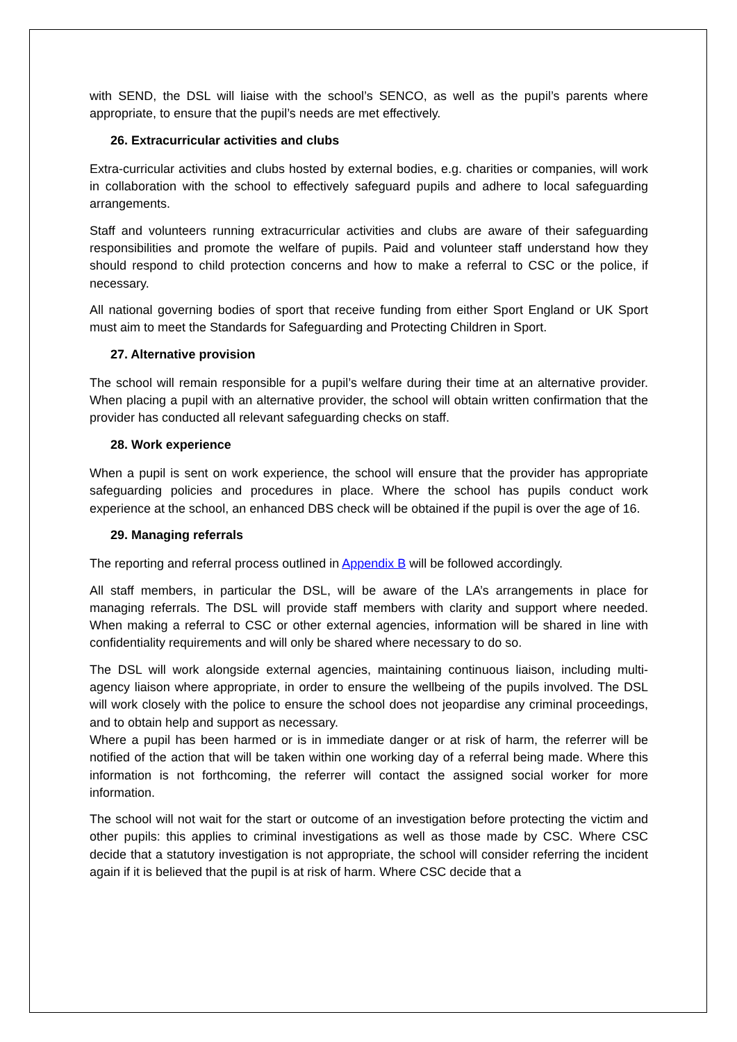with SEND, the DSL will liaise with the school’s SENCO, as well as the pupil’s parents where appropriate, to ensure that the pupil’s needs are met effectively.
26. Extracurricular activities and clubs
Extra-curricular activities and clubs hosted by external bodies, e.g. charities or companies, will work in collaboration with the school to effectively safeguard pupils and adhere to local safeguarding arrangements.
Staff and volunteers running extracurricular activities and clubs are aware of their safeguarding responsibilities and promote the welfare of pupils. Paid and volunteer staff understand how they should respond to child protection concerns and how to make a referral to CSC or the police, if necessary.
All national governing bodies of sport that receive funding from either Sport England or UK Sport must aim to meet the Standards for Safeguarding and Protecting Children in Sport.
27. Alternative provision
The school will remain responsible for a pupil’s welfare during their time at an alternative provider. When placing a pupil with an alternative provider, the school will obtain written confirmation that the provider has conducted all relevant safeguarding checks on staff.
28. Work experience
When a pupil is sent on work experience, the school will ensure that the provider has appropriate safeguarding policies and procedures in place. Where the school has pupils conduct work experience at the school, an enhanced DBS check will be obtained if the pupil is over the age of 16.
29. Managing referrals
The reporting and referral process outlined in Appendix B will be followed accordingly.
All staff members, in particular the DSL, will be aware of the LA’s arrangements in place for managing referrals. The DSL will provide staff members with clarity and support where needed. When making a referral to CSC or other external agencies, information will be shared in line with confidentiality requirements and will only be shared where necessary to do so.
The DSL will work alongside external agencies, maintaining continuous liaison, including multi-agency liaison where appropriate, in order to ensure the wellbeing of the pupils involved. The DSL will work closely with the police to ensure the school does not jeopardise any criminal proceedings, and to obtain help and support as necessary.
Where a pupil has been harmed or is in immediate danger or at risk of harm, the referrer will be notified of the action that will be taken within one working day of a referral being made. Where this information is not forthcoming, the referrer will contact the assigned social worker for more information.
The school will not wait for the start or outcome of an investigation before protecting the victim and other pupils: this applies to criminal investigations as well as those made by CSC. Where CSC decide that a statutory investigation is not appropriate, the school will consider referring the incident again if it is believed that the pupil is at risk of harm. Where CSC decide that a